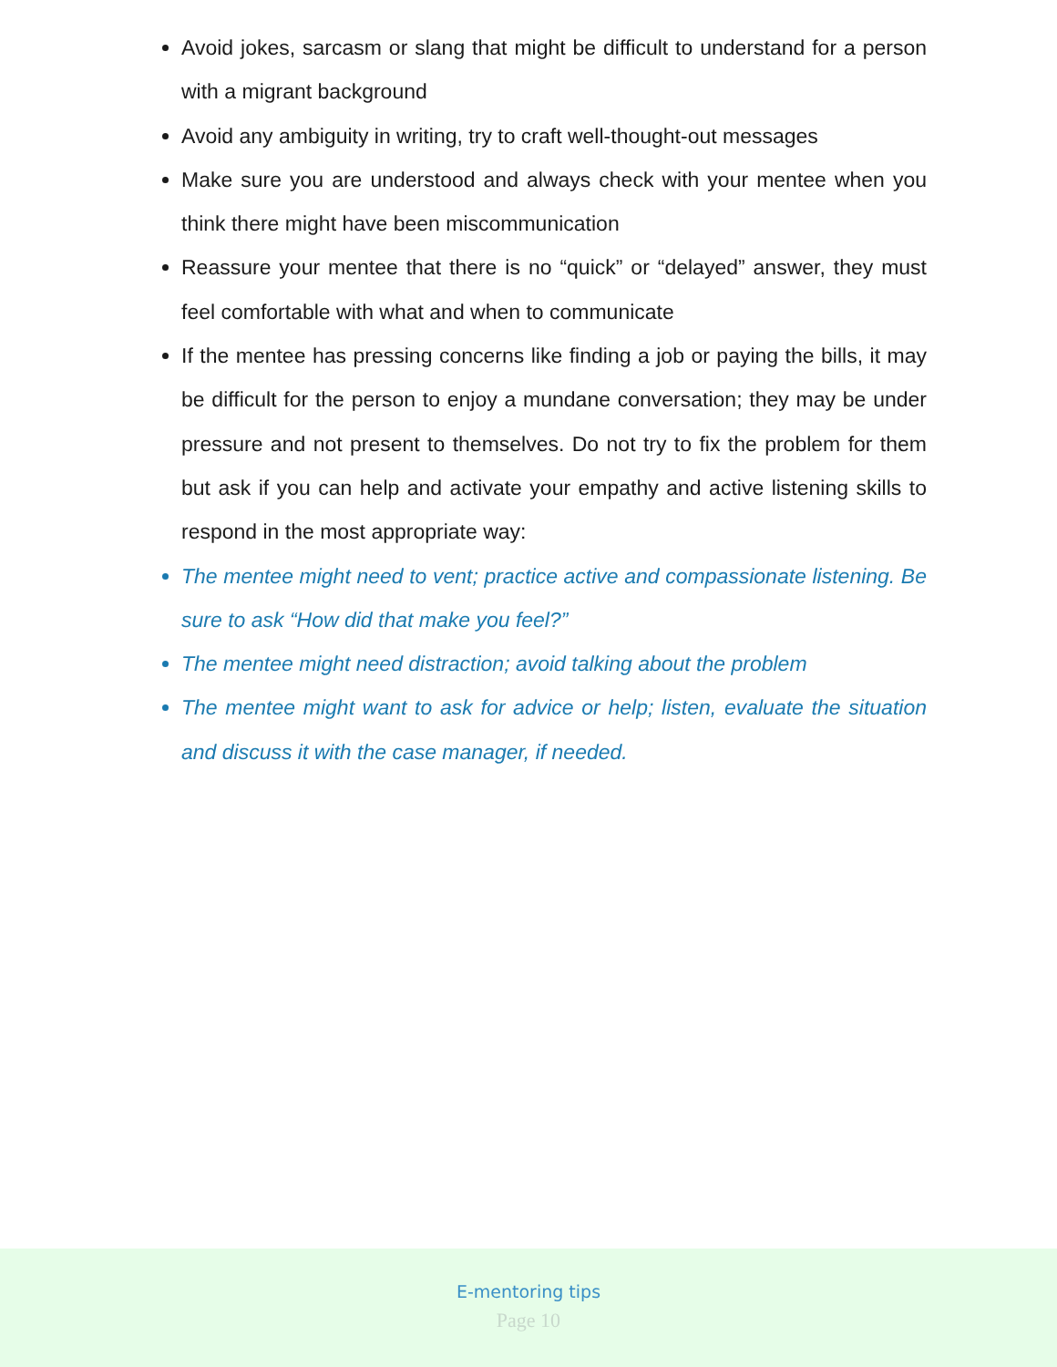Avoid jokes, sarcasm or slang that might be difficult to understand for a person with a migrant background
Avoid any ambiguity in writing, try to craft well-thought-out messages
Make sure you are understood and always check with your mentee when you think there might have been miscommunication
Reassure your mentee that there is no “quick” or “delayed” answer, they must feel comfortable with what and when to communicate
If the mentee has pressing concerns like finding a job or paying the bills, it may be difficult for the person to enjoy a mundane conversation; they may be under pressure and not present to themselves. Do not try to fix the problem for them but ask if you can help and activate your empathy and active listening skills to respond in the most appropriate way:
The mentee might need to vent; practice active and compassionate listening. Be sure to ask “How did that make you feel?”
The mentee might need distraction; avoid talking about the problem
The mentee might want to ask for advice or help; listen, evaluate the situation and discuss it with the case manager, if needed.
E-mentoring tips
Page 10